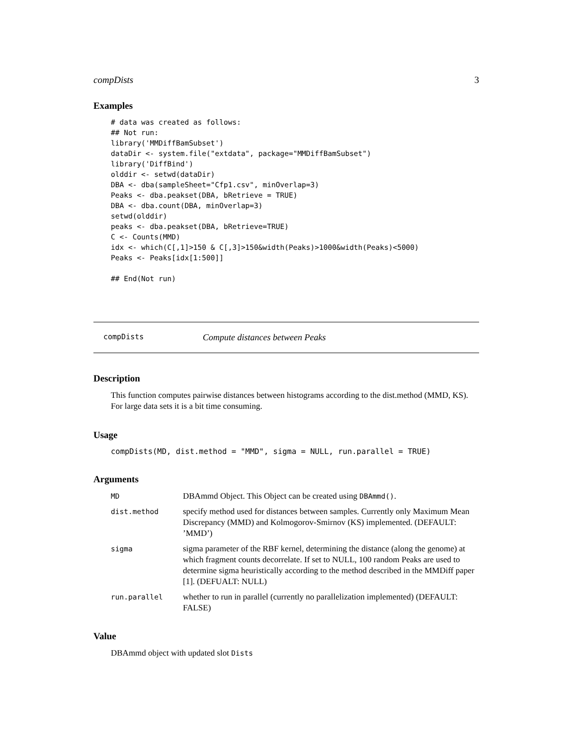compDists 3
Examples
# data was created as follows:
## Not run: 
library('MMDiffBamSubset')
dataDir <- system.file("extdata", package="MMDiffBamSubset")
library('DiffBind')
olddir <- setwd(dataDir)
DBA <- dba(sampleSheet="Cfp1.csv", minOverlap=3)
Peaks <- dba.peakset(DBA, bRetrieve = TRUE)
DBA <- dba.count(DBA, minOverlap=3)
setwd(olddir)
peaks <- dba.peakset(DBA, bRetrieve=TRUE)
C <- Counts(MMD)
idx <- which(C[,1]>150 & C[,3]>150&width(Peaks)>1000&width(Peaks)<5000)
Peaks <- Peaks[idx[1:500]]

## End(Not run)
compDists Compute distances between Peaks
Description
This function computes pairwise distances between histograms according to the dist.method (MMD, KS). For large data sets it is a bit time consuming.
Usage
compDists(MD, dist.method = "MMD", sigma = NULL, run.parallel = TRUE)
Arguments
| MD | DBAmmd Object. This Object can be created using DBAmmd() . |
| dist.method | specify method used for distances between samples. Currently only Maximum Mean Discrepancy (MMD) and Kolmogorov-Smirnov (KS) implemented. (DEFAULT: ’MMD’) |
| sigma | sigma parameter of the RBF kernel, determining the distance (along the genome) at which fragment counts decorrelate. If set to NULL, 100 random Peaks are used to determine sigma heuristically according to the method described in the MMDiff paper [1]. (DEFUALT: NULL) |
| run.parallel | whether to run in parallel (currently no parallelization implemented) (DEFAULT: FALSE) |
Value
DBAmmd object with updated slot Dists